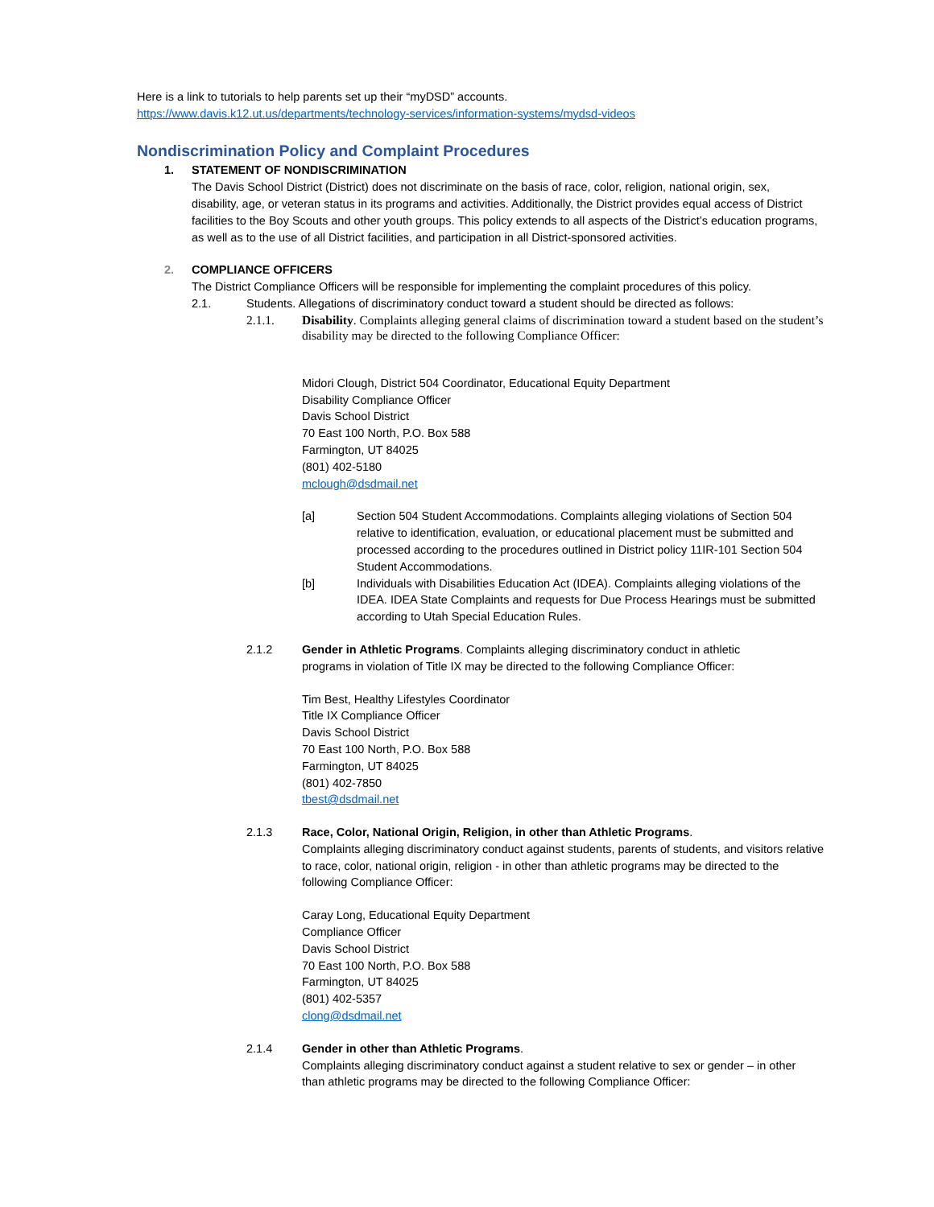Here is a link to tutorials to help parents set up their “myDSD” accounts.
https://www.davis.k12.ut.us/departments/technology-services/information-systems/mydsd-videos
Nondiscrimination Policy and Complaint Procedures
1. STATEMENT OF NONDISCRIMINATION
The Davis School District (District) does not discriminate on the basis of race, color, religion, national origin, sex, disability, age, or veteran status in its programs and activities. Additionally, the District provides equal access of District facilities to the Boy Scouts and other youth groups. This policy extends to all aspects of the District’s education programs, as well as to the use of all District facilities, and participation in all District-sponsored activities.
2. COMPLIANCE OFFICERS
The District Compliance Officers will be responsible for implementing the complaint procedures of this policy.
2.1. Students. Allegations of discriminatory conduct toward a student should be directed as follows:
2.1.1. Disability. Complaints alleging general claims of discrimination toward a student based on the student’s disability may be directed to the following Compliance Officer:
Midori Clough, District 504 Coordinator, Educational Equity Department
Disability Compliance Officer
Davis School District
70 East 100 North, P.O. Box 588
Farmington, UT 84025
(801) 402-5180
mclough@dsdmail.net
[a] Section 504 Student Accommodations. Complaints alleging violations of Section 504 relative to identification, evaluation, or educational placement must be submitted and processed according to the procedures outlined in District policy 11IR-101 Section 504 Student Accommodations.
[b] Individuals with Disabilities Education Act (IDEA). Complaints alleging violations of the IDEA. IDEA State Complaints and requests for Due Process Hearings must be submitted according to Utah Special Education Rules.
2.1.2 Gender in Athletic Programs. Complaints alleging discriminatory conduct in athletic programs in violation of Title IX may be directed to the following Compliance Officer:
Tim Best, Healthy Lifestyles Coordinator
Title IX Compliance Officer
Davis School District
70 East 100 North, P.O. Box 588
Farmington, UT 84025
(801) 402-7850
tbest@dsdmail.net
2.1.3 Race, Color, National Origin, Religion, in other than Athletic Programs.
Complaints alleging discriminatory conduct against students, parents of students, and visitors relative to race, color, national origin, religion - in other than athletic programs may be directed to the following Compliance Officer:
Caray Long, Educational Equity Department
Compliance Officer
Davis School District
70 East 100 North, P.O. Box 588
Farmington, UT 84025
(801) 402-5357
clong@dsdmail.net
2.1.4 Gender in other than Athletic Programs.
Complaints alleging discriminatory conduct against a student relative to sex or gender – in other than athletic programs may be directed to the following Compliance Officer: